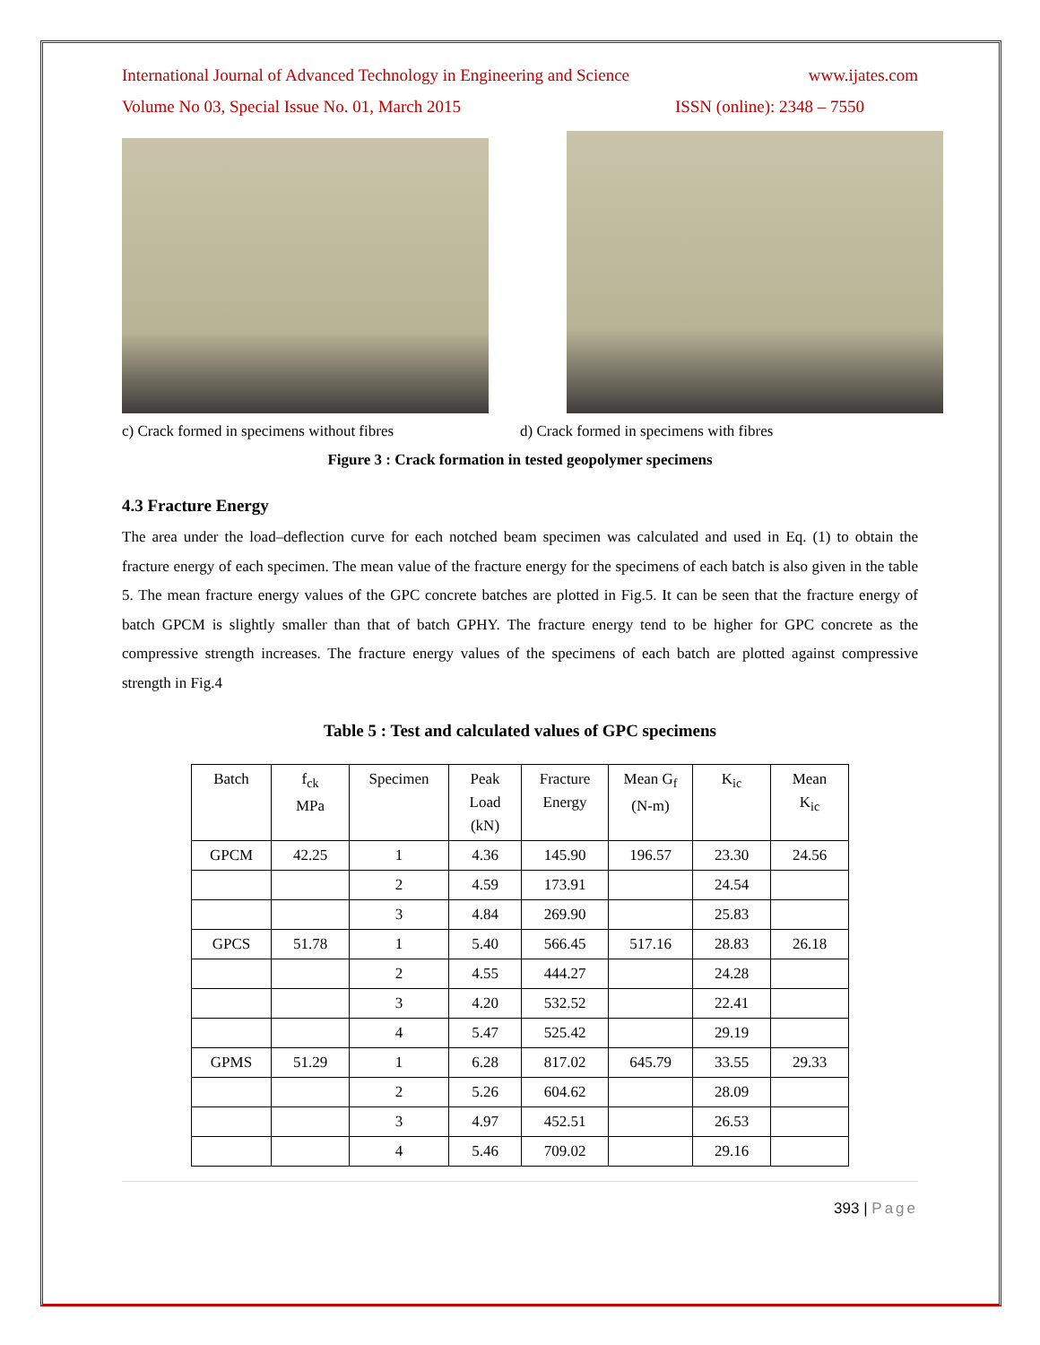International Journal of Advanced Technology in Engineering and Science www.ijates.com
Volume No 03, Special Issue No. 01, March 2015 ISSN (online): 2348 – 7550
c) Crack formed in specimens without fibres d) Crack formed in specimens with fibres
Figure 3 : Crack formation in tested geopolymer specimens
4.3 Fracture Energy
The area under the load–deflection curve for each notched beam specimen was calculated and used in Eq. (1) to obtain the fracture energy of each specimen. The mean value of the fracture energy for the specimens of each batch is also given in the table 5. The mean fracture energy values of the GPC concrete batches are plotted in Fig.5. It can be seen that the fracture energy of batch GPCM is slightly smaller than that of batch GPHY. The fracture energy tend to be higher for GPC concrete as the compressive strength increases. The fracture energy values of the specimens of each batch are plotted against compressive strength in Fig.4
Table 5 : Test and calculated values of GPC specimens
| Batch | f<sub>ck</sub> MPa | Specimen | Peak Load (kN) | Fracture Energy | Mean G<sub>f</sub> (N-m) | K<sub>ic</sub> | Mean K<sub>ic</sub> |
| --- | --- | --- | --- | --- | --- | --- | --- |
| GPCM | 42.25 | 1 | 4.36 | 145.90 | 196.57 | 23.30 | 24.56 |
| | | 2 | 4.59 | 173.91 | | 24.54 | |
| | | 3 | 4.84 | 269.90 | | 25.83 | |
| GPCS | 51.78 | 1 | 5.40 | 566.45 | 517.16 | 28.83 | 26.18 |
| | | 2 | 4.55 | 444.27 | | 24.28 | |
| | | 3 | 4.20 | 532.52 | | 22.41 | |
| | | 4 | 5.47 | 525.42 | | 29.19 | |
| GPMS | 51.29 | 1 | 6.28 | 817.02 | 645.79 | 33.55 | 29.33 |
| | | 2 | 5.26 | 604.62 | | 28.09 | |
| | | 3 | 4.97 | 452.51 | | 26.53 | |
| | | 4 | 5.46 | 709.02 | | 29.16 | |
393 | Page